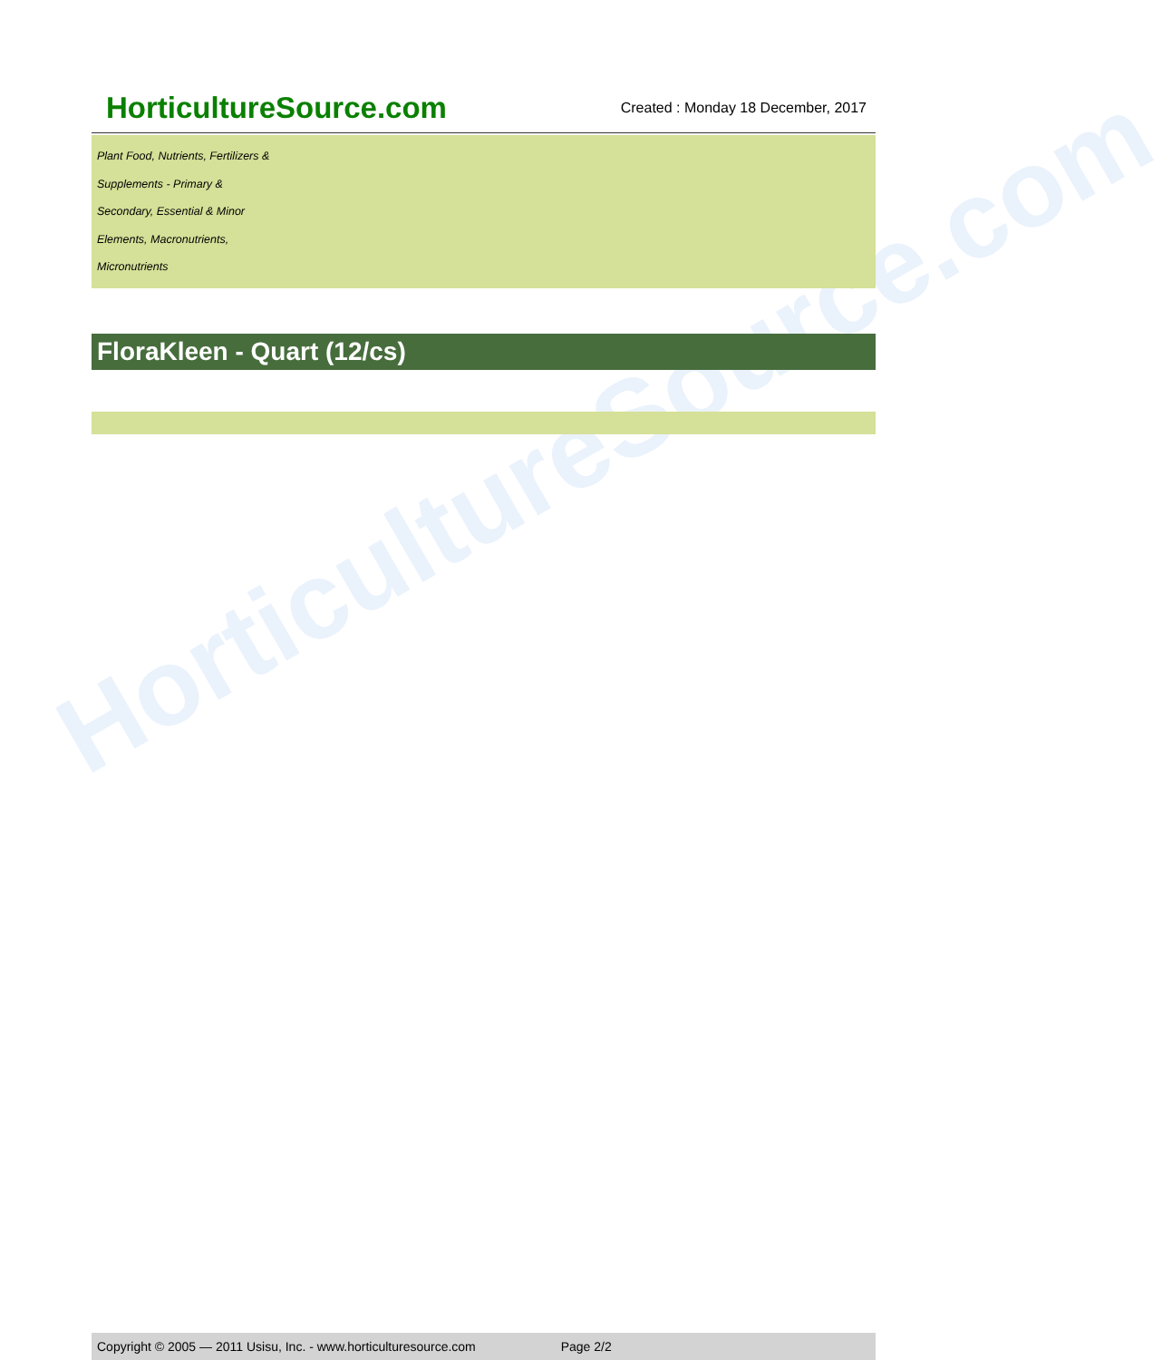HorticultureSource.com
Created : Monday 18 December, 2017
Plant Food, Nutrients, Fertilizers &
Supplements - Primary &
Secondary, Essential & Minor
Elements, Macronutrients,
Micronutrients
FloraKleen - Quart (12/cs)
HorticultureSource.com
Copyright © 2005 — 2011 Usisu, Inc. - www.horticulturesource.com Page 2/2